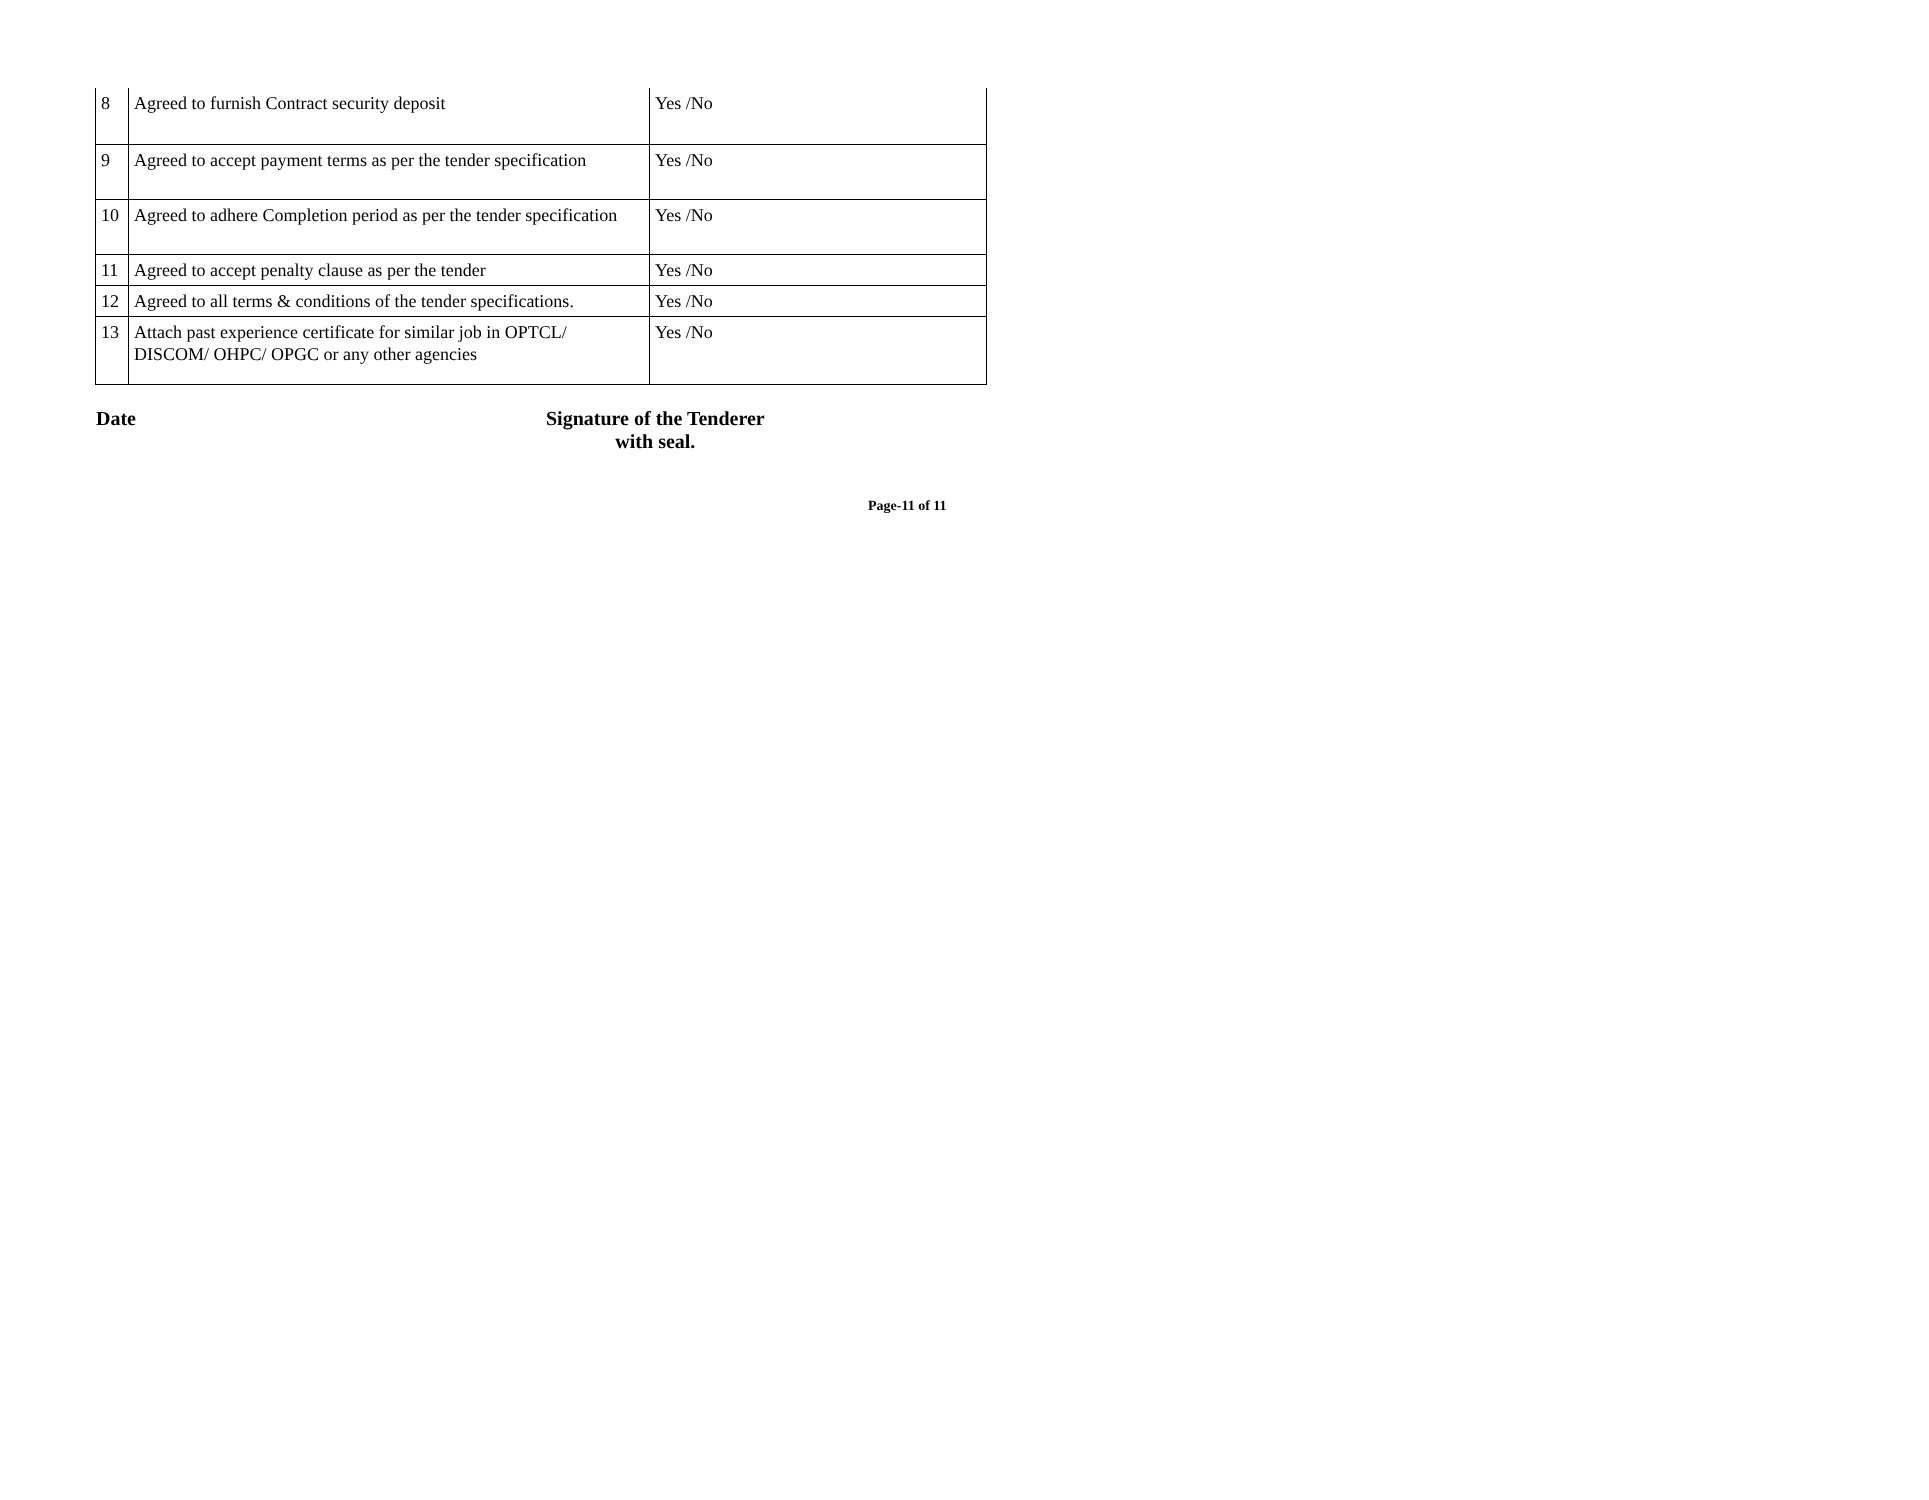| 8 | Agreed to furnish Contract security deposit | Yes /No |
| 9 | Agreed to accept payment terms as per the tender specification | Yes /No |
| 10 | Agreed to adhere Completion period as per the tender specification | Yes /No |
| 11 | Agreed to accept penalty clause as per the tender | Yes /No |
| 12 | Agreed to all terms & conditions of the tender specifications. | Yes /No |
| 13 | Attach past experience certificate for similar job in OPTCL/ DISCOM/ OHPC/ OPGC or any other agencies | Yes /No |
Date Signature of the Tenderer
with seal.
Page-11 of 11